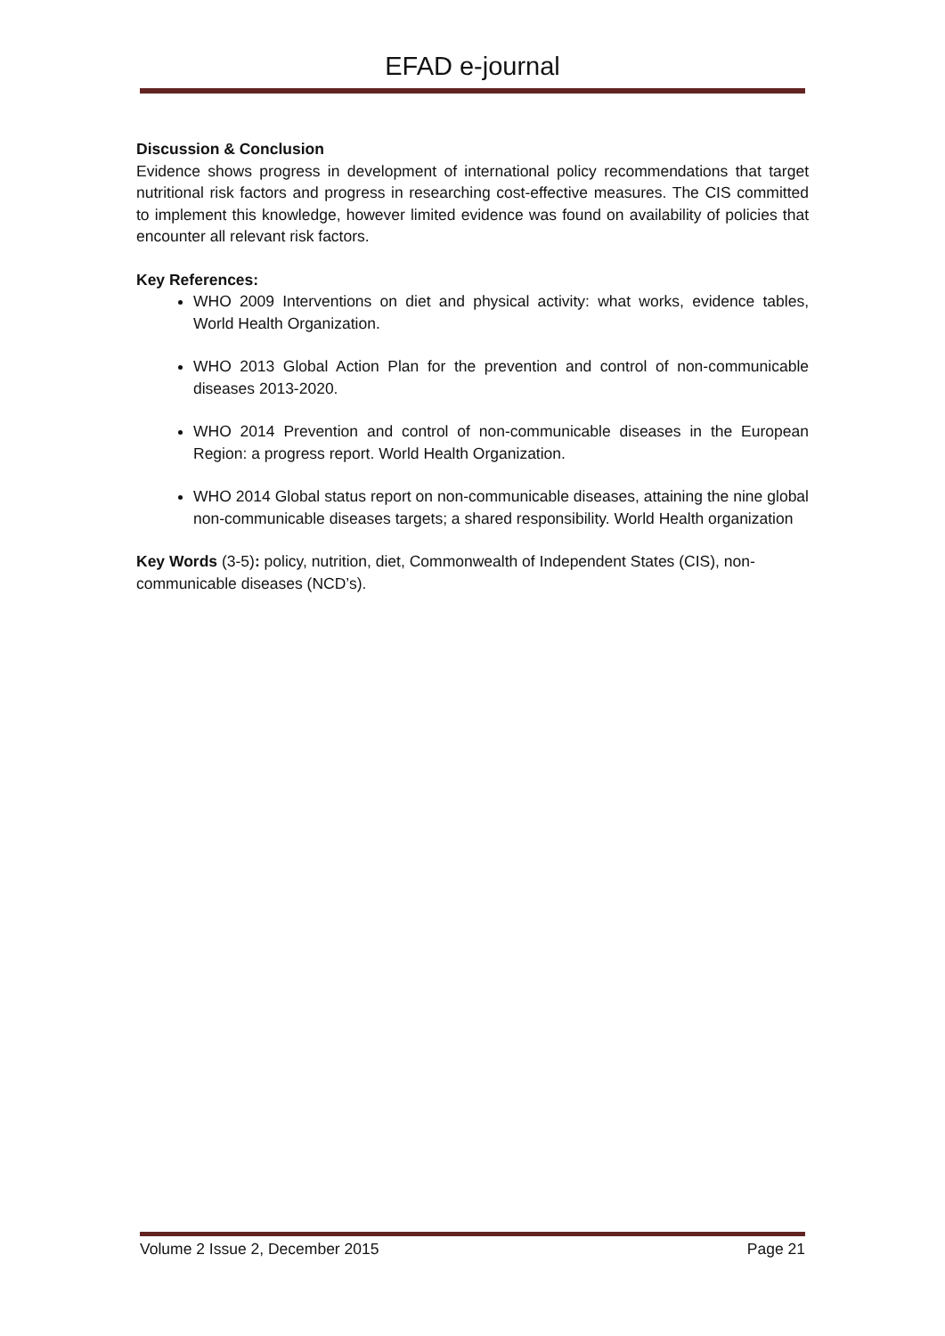EFAD e-journal
Discussion & Conclusion
Evidence shows progress in development of international policy recommendations that target nutritional risk factors and progress in researching cost-effective measures. The CIS committed to implement this knowledge, however limited evidence was found on availability of policies that encounter all relevant risk factors.
Key References:
WHO 2009 Interventions on diet and physical activity: what works, evidence tables, World Health Organization.
WHO 2013 Global Action Plan for the prevention and control of non-communicable diseases 2013-2020.
WHO 2014 Prevention and control of non-communicable diseases in the European Region: a progress report. World Health Organization.
WHO 2014 Global status report on non-communicable diseases, attaining the nine global non-communicable diseases targets; a shared responsibility. World Health organization
Key Words (3-5): policy, nutrition, diet, Commonwealth of Independent States (CIS), non-communicable diseases (NCD’s).
Volume 2 Issue 2, December 2015 Page 21